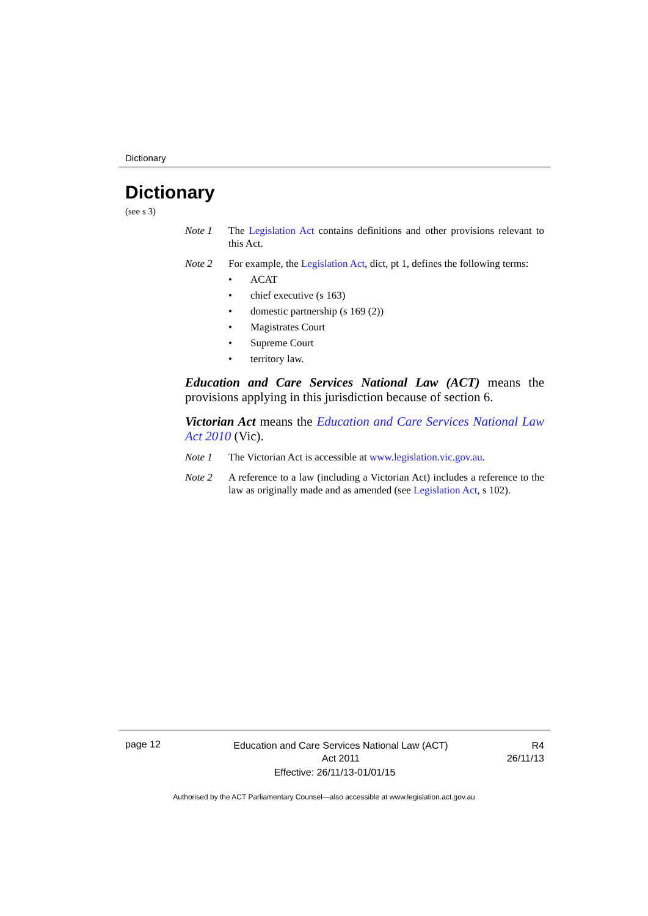Dictionary
Dictionary
(see s 3)
Note 1 The Legislation Act contains definitions and other provisions relevant to this Act.
Note 2 For example, the Legislation Act, dict, pt 1, defines the following terms:
• ACAT
• chief executive (s 163)
• domestic partnership (s 169 (2))
• Magistrates Court
• Supreme Court
• territory law.
Education and Care Services National Law (ACT) means the provisions applying in this jurisdiction because of section 6.
Victorian Act means the Education and Care Services National Law Act 2010 (Vic).
Note 1 The Victorian Act is accessible at www.legislation.vic.gov.au.
Note 2 A reference to a law (including a Victorian Act) includes a reference to the law as originally made and as amended (see Legislation Act, s 102).
page 12
Education and Care Services National Law (ACT)
Act 2011
R4
26/11/13
Effective: 26/11/13-01/01/15
Authorised by the ACT Parliamentary Counsel—also accessible at www.legislation.act.gov.au